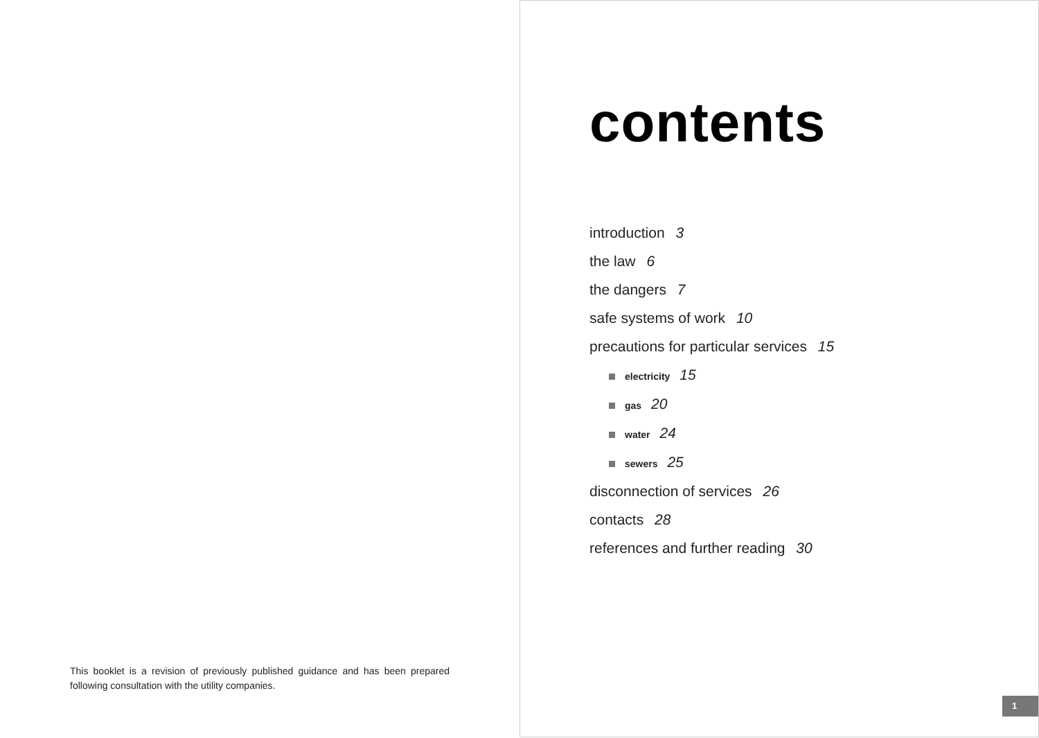This booklet is a revision of previously published guidance and has been prepared following consultation with the utility companies.
contents
introduction 3
the law 6
the dangers 7
safe systems of work 10
precautions for particular services 15
electricity 15
gas 20
water 24
sewers 25
disconnection of services 26
contacts 28
references and further reading 30
1